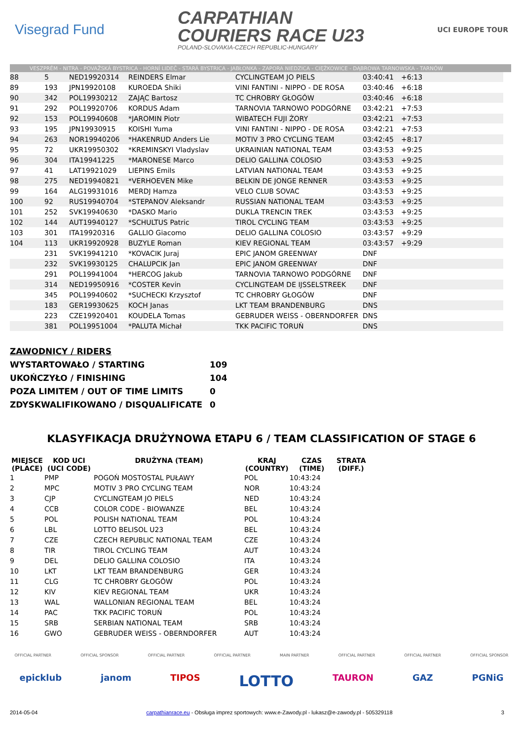Visegrad Fund
CARPATHIAN
COURIERS RACE U23
POLAND-SLOVAKIA-CZECH REPUBLIC-HUNGARY
UCI EUROPE TOUR
VESZPRÉM - NITRA - POVAŽSKÁ BYSTRICA - HORNÍ LIDEČ - STARÁ BYSTRICA - JABŁONKA - ZAPORA NIEDZICA - CIĘŻKOWICE - DĄBROWA TARNOWSKA - TARNÓW
| 88 | 5 | NED19920314 | REINDERS Elmar | CYCLINGTEAM JO PIELS | 03:40:41 | +6:13 | |
| 89 | 193 | JPN19920108 | KUROEDA Shiki | VINI FANTINI - NIPPO - DE ROSA | 03:40:46 | +6:18 | |
| 90 | 342 | POL19930212 | ZAJĄC Bartosz | TC CHROBRY GŁOGÓW | 03:40:46 | +6:18 | |
| 91 | 292 | POL19920706 | KORDUS Adam | TARNOVIA TARNOWO PODGÓRNE | 03:42:21 | +7:53 | |
| 92 | 153 | POL19940608 | *JAROMIN Piotr | WIBATECH FUJI ŻORY | 03:42:21 | +7:53 | |
| 93 | 195 | JPN19930915 | KOISHI Yuma | VINI FANTINI - NIPPO - DE ROSA | 03:42:21 | +7:53 | |
| 94 | 263 | NOR19940206 | *HAKENRUD Anders Lie | MOTIV 3 PRO CYCLING TEAM | 03:42:45 | +8:17 | |
| 95 | 72 | UKR19950302 | *KREMINSKYI Vladyslav | UKRAINIAN NATIONAL TEAM | 03:43:53 | +9:25 | |
| 96 | 304 | ITA19941225 | *MARONESE Marco | DELIO GALLINA COLOSIO | 03:43:53 | +9:25 | |
| 97 | 41 | LAT19921029 | LIEPINS Emils | LATVIAN NATIONAL TEAM | 03:43:53 | +9:25 | |
| 98 | 275 | NED19940821 | *VERHOEVEN Mike | BELKIN DE JONGE RENNER | 03:43:53 | +9:25 | |
| 99 | 164 | ALG19931016 | MERDJ Hamza | VELO CLUB SOVAC | 03:43:53 | +9:25 | |
| 100 | 92 | RUS19940704 | *STEPANOV Aleksandr | RUSSIAN NATIONAL TEAM | 03:43:53 | +9:25 | |
| 101 | 252 | SVK19940630 | *DASKO Mario | DUKLA TRENCIN TREK | 03:43:53 | +9:25 | |
| 102 | 144 | AUT19940127 | *SCHULTUS Patric | TIROL CYCLING TEAM | 03:43:53 | +9:25 | |
| 103 | 301 | ITA19920316 | GALLIO Giacomo | DELIO GALLINA COLOSIO | 03:43:57 | +9:29 | |
| 104 | 113 | UKR19920928 | BUZYLE Roman | KIEV REGIONAL TEAM | 03:43:57 | +9:29 | |
| | 231 | SVK19941210 | *KOVACIK Juraj | EPIC JANOM GREENWAY | DNF | | |
| | 232 | SVK19930125 | CHALUPCIK Jan | EPIC JANOM GREENWAY | DNF | | |
| | 291 | POL19941004 | *HERCOG Jakub | TARNOVIA TARNOWO PODGÓRNE | DNF | | |
| | 314 | NED19950916 | *COSTER Kevin | CYCLINGTEAM DE IJSSELSTREEK | DNF | | |
| | 345 | POL19940602 | *SUCHECKI Krzysztof | TC CHROBRY GŁOGÓW | DNF | | |
| | 183 | GER19930625 | KOCH Janas | LKT TEAM BRANDENBURG | DNS | | |
| | 223 | CZE19920401 | KOUDELA Tomas | GEBRUDER WEISS - OBERNDORFER | DNS | | |
| | 381 | POL19951004 | *PALUTA Michał | TKK PACIFIC TORUŃ | DNS | | |
ZAWODNICY / RIDERS
WYSTARTOWAŁO / STARTING 109
UKOŃCZYŁO / FINISHING 104
POZA LIMITEM / OUT OF TIME LIMITS 0
ZDYSKWALIFIKOWANO / DISQUALIFICATE 0
KLASYFIKACJA DRUŻYNOWA ETAPU 6 / TEAM CLASSIFICATION OF STAGE 6
| MIEJSCE (PLACE) | KOD UCI (UCI CODE) | DRUŻYNA (TEAM) | KRAJ (COUNTRY) | CZAS (TIME) | STRATA (DIFF.) |
| --- | --- | --- | --- | --- | --- |
| 1 | PMP | POGOŃ MOSTOSTAL PUŁAWY | POL | 10:43:24 | |
| 2 | MPC | MOTIV 3 PRO CYCLING TEAM | NOR | 10:43:24 | |
| 3 | CJP | CYCLINGTEAM JO PIELS | NED | 10:43:24 | |
| 4 | CCB | COLOR CODE - BIOWANZE | BEL | 10:43:24 | |
| 5 | POL | POLISH NATIONAL TEAM | POL | 10:43:24 | |
| 6 | LBL | LOTTO BELISOL U23 | BEL | 10:43:24 | |
| 7 | CZE | CZECH REPUBLIC NATIONAL TEAM | CZE | 10:43:24 | |
| 8 | TIR | TIROL CYCLING TEAM | AUT | 10:43:24 | |
| 9 | DEL | DELIO GALLINA COLOSIO | ITA | 10:43:24 | |
| 10 | LKT | LKT TEAM BRANDENBURG | GER | 10:43:24 | |
| 11 | CLG | TC CHROBRY GŁOGÓW | POL | 10:43:24 | |
| 12 | KIV | KIEV REGIONAL TEAM | UKR | 10:43:24 | |
| 13 | WAL | WALLONIAN REGIONAL TEAM | BEL | 10:43:24 | |
| 14 | PAC | TKK PACIFIC TORUŃ | POL | 10:43:24 | |
| 15 | SRB | SERBIAN NATIONAL TEAM | SRB | 10:43:24 | |
| 16 | GWO | GEBRUDER WEISS - OBERNDORFER | AUT | 10:43:24 | |
OFFICIAL PARTNER OFFICIAL SPONSOR OFFICIAL PARTNER OFFICIAL PARTNER MAIN PARTNER OFFICIAL PARTNER OFFICIAL PARTNER OFFICIAL SPONSOR
epicklub janom TIPOS LOTTO TAURON GAZ PGNiG
2014-05-04 carpathianrace.eu - Obsługa imprez sportowych: www.e-Zawody.pl - lukasz@e-zawody.pl - 505329118 3